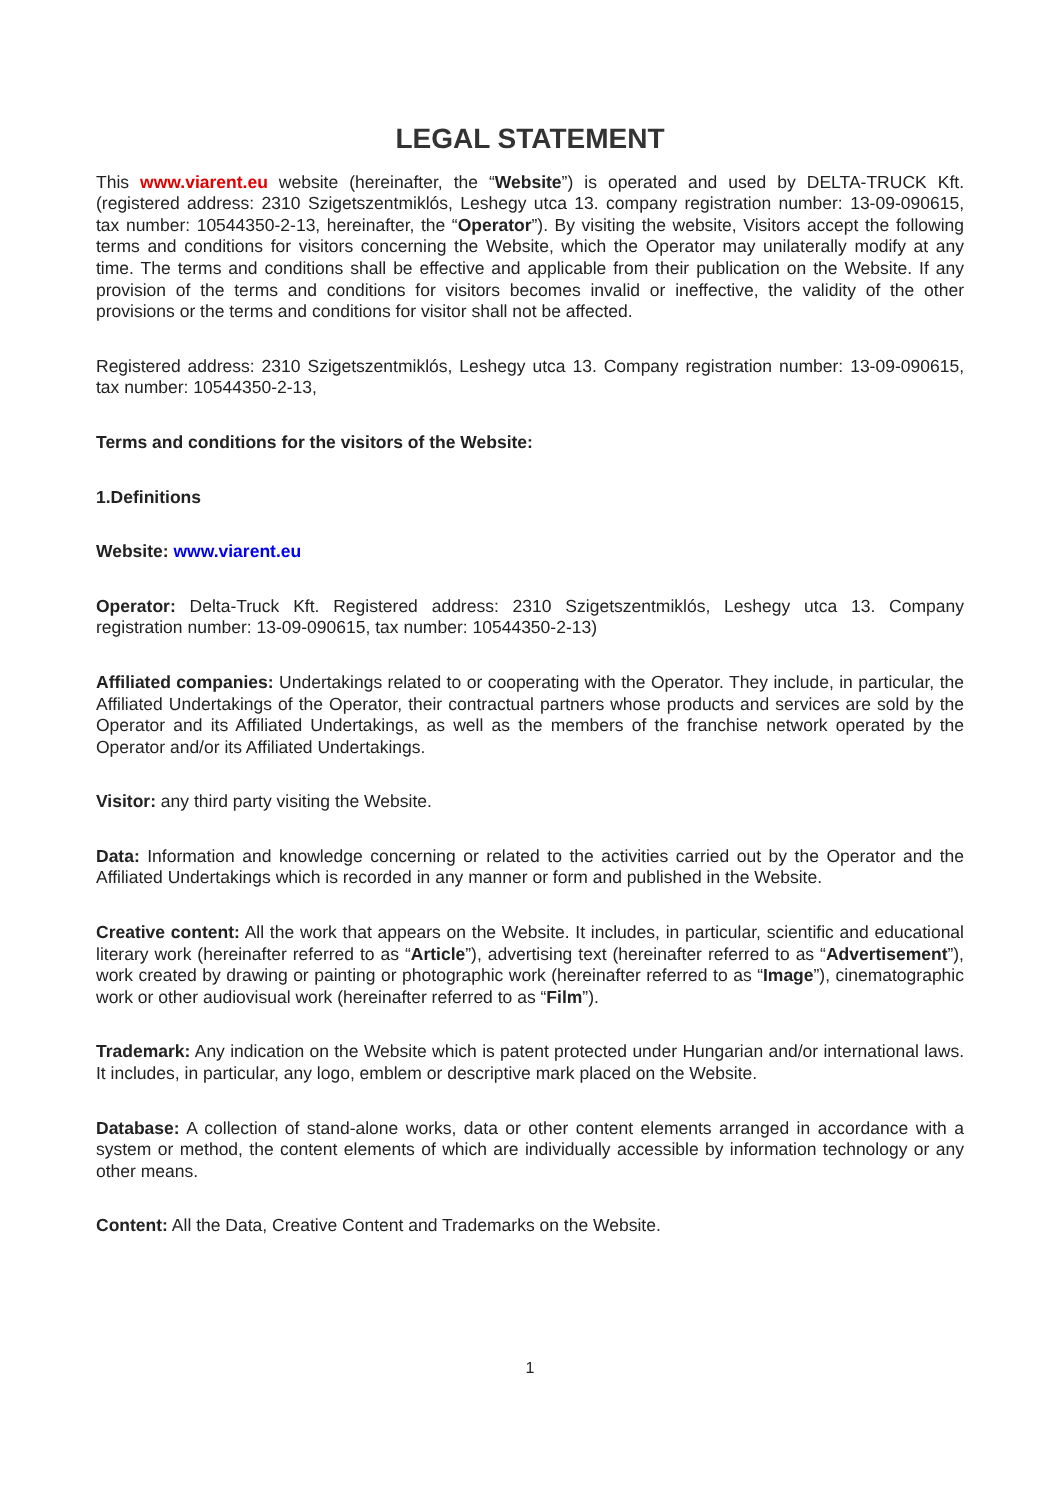LEGAL STATEMENT
This www.viarent.eu website (hereinafter, the “Website”) is operated and used by DELTA-TRUCK Kft. (registered address: 2310 Szigetszentmiklós, Leshegy utca 13. company registration number: 13-09-090615, tax number: 10544350-2-13, hereinafter, the “Operator”). By visiting the website, Visitors accept the following terms and conditions for visitors concerning the Website, which the Operator may unilaterally modify at any time. The terms and conditions shall be effective and applicable from their publication on the Website. If any provision of the terms and conditions for visitors becomes invalid or ineffective, the validity of the other provisions or the terms and conditions for visitor shall not be affected.
Registered address: 2310 Szigetszentmiklós, Leshegy utca 13. Company registration number: 13-09-090615, tax number: 10544350-2-13,
Terms and conditions for the visitors of the Website:
1.Definitions
Website: www.viarent.eu
Operator: Delta-Truck Kft. Registered address: 2310 Szigetszentmiklós, Leshegy utca 13. Company registration number: 13-09-090615, tax number: 10544350-2-13)
Affiliated companies: Undertakings related to or cooperating with the Operator. They include, in particular, the Affiliated Undertakings of the Operator, their contractual partners whose products and services are sold by the Operator and its Affiliated Undertakings, as well as the members of the franchise network operated by the Operator and/or its Affiliated Undertakings.
Visitor: any third party visiting the Website.
Data: Information and knowledge concerning or related to the activities carried out by the Operator and the Affiliated Undertakings which is recorded in any manner or form and published in the Website.
Creative content: All the work that appears on the Website. It includes, in particular, scientific and educational literary work (hereinafter referred to as “Article”), advertising text (hereinafter referred to as “Advertisement”), work created by drawing or painting or photographic work (hereinafter referred to as “Image”), cinematographic work or other audiovisual work (hereinafter referred to as “Film”).
Trademark: Any indication on the Website which is patent protected under Hungarian and/or international laws. It includes, in particular, any logo, emblem or descriptive mark placed on the Website.
Database: A collection of stand-alone works, data or other content elements arranged in accordance with a system or method, the content elements of which are individually accessible by information technology or any other means.
Content: All the Data, Creative Content and Trademarks on the Website.
1